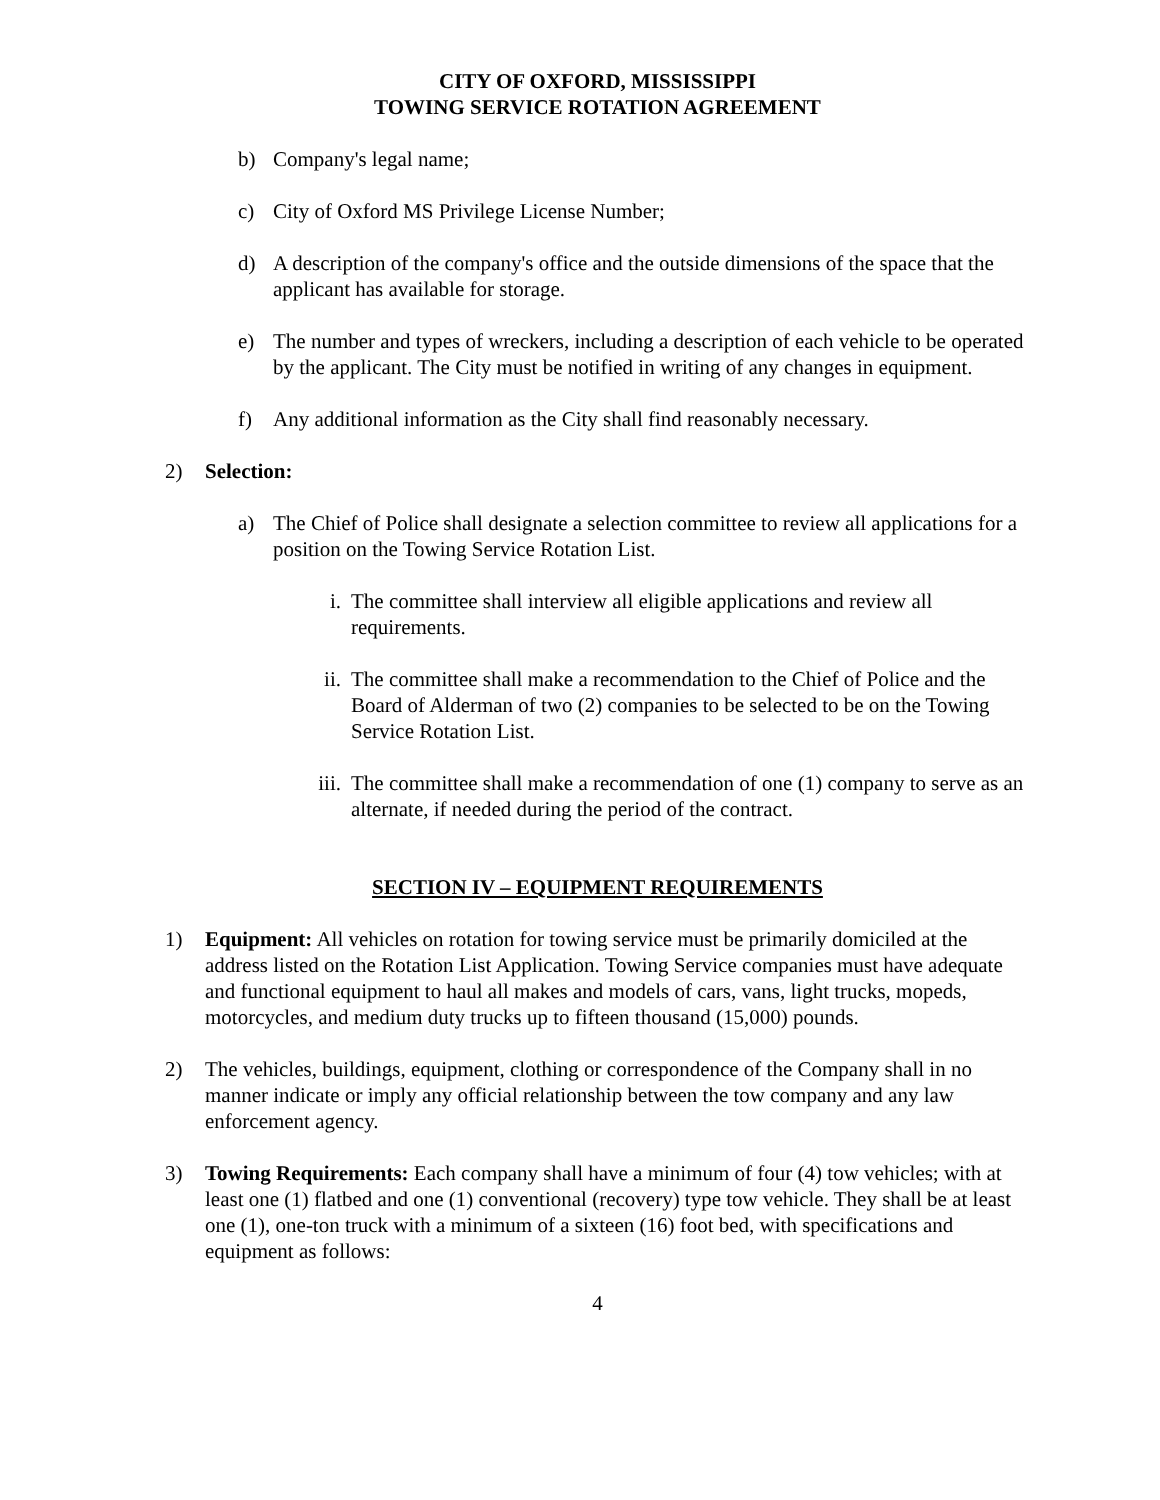CITY OF OXFORD, MISSISSIPPI
TOWING SERVICE ROTATION AGREEMENT
b) Company's legal name;
c) City of Oxford MS Privilege License Number;
d) A description of the company's office and the outside dimensions of the space that the applicant has available for storage.
e) The number and types of wreckers, including a description of each vehicle to be operated by the applicant. The City must be notified in writing of any changes in equipment.
f) Any additional information as the City shall find reasonably necessary.
2) Selection:
a) The Chief of Police shall designate a selection committee to review all applications for a position on the Towing Service Rotation List.
i. The committee shall interview all eligible applications and review all requirements.
ii. The committee shall make a recommendation to the Chief of Police and the Board of Alderman of two (2) companies to be selected to be on the Towing Service Rotation List.
iii. The committee shall make a recommendation of one (1) company to serve as an alternate, if needed during the period of the contract.
SECTION IV – EQUIPMENT REQUIREMENTS
1) Equipment: All vehicles on rotation for towing service must be primarily domiciled at the address listed on the Rotation List Application. Towing Service companies must have adequate and functional equipment to haul all makes and models of cars, vans, light trucks, mopeds, motorcycles, and medium duty trucks up to fifteen thousand (15,000) pounds.
2) The vehicles, buildings, equipment, clothing or correspondence of the Company shall in no manner indicate or imply any official relationship between the tow company and any law enforcement agency.
3) Towing Requirements: Each company shall have a minimum of four (4) tow vehicles; with at least one (1) flatbed and one (1) conventional (recovery) type tow vehicle. They shall be at least one (1), one-ton truck with a minimum of a sixteen (16) foot bed, with specifications and equipment as follows:
4